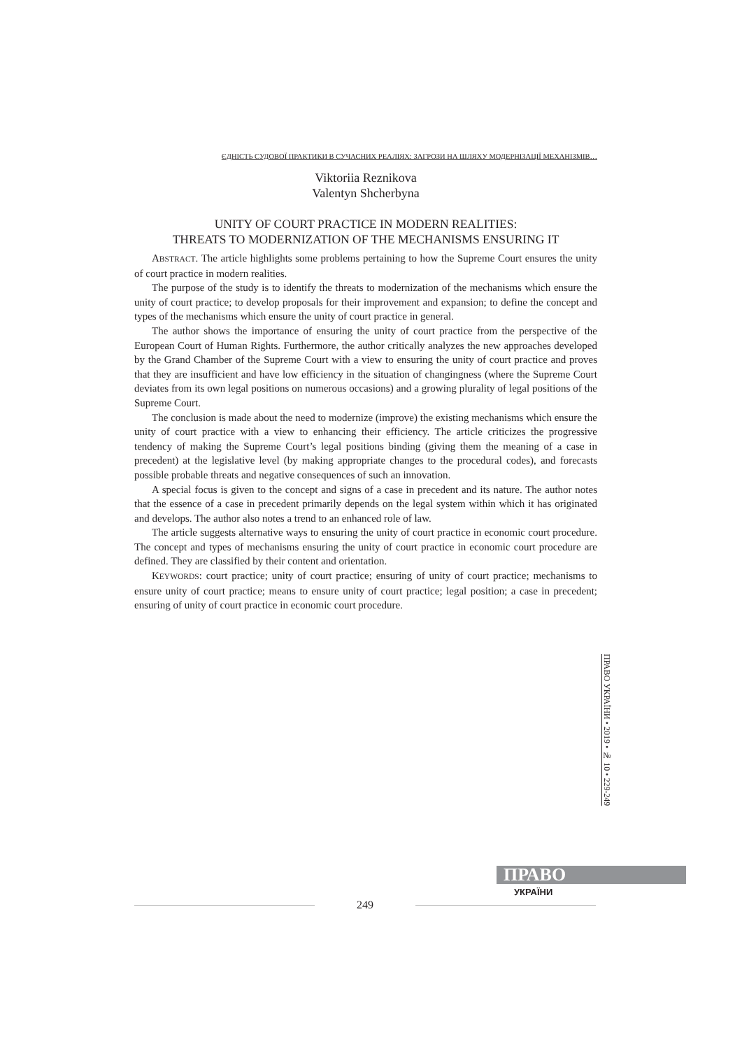ЄДНІСТЬ СУДОВОЇ ПРАКТИКИ В СУЧАСНИХ РЕАЛІЯХ: ЗАГРОЗИ НА ШЛЯХУ МОДЕРНІЗАЦІЇ МЕХАНІЗМІВ…
Viktoriia Reznikova
Valentyn Shcherbyna
UNITY OF COURT PRACTICE IN MODERN REALITIES:
THREATS TO MODERNIZATION OF THE MECHANISMS ENSURING IT
ABSTRACT. The article highlights some problems pertaining to how the Supreme Court ensures the unity of court practice in modern realities.
The purpose of the study is to identify the threats to modernization of the mechanisms which ensure the unity of court practice; to develop proposals for their improvement and expansion; to define the concept and types of the mechanisms which ensure the unity of court practice in general.
The author shows the importance of ensuring the unity of court practice from the perspective of the European Court of Human Rights. Furthermore, the author critically analyzes the new approaches developed by the Grand Chamber of the Supreme Court with a view to ensuring the unity of court practice and proves that they are insufficient and have low efficiency in the situation of changingness (where the Supreme Court deviates from its own legal positions on numerous occasions) and a growing plurality of legal positions of the Supreme Court.
The conclusion is made about the need to modernize (improve) the existing mechanisms which ensure the unity of court practice with a view to enhancing their efficiency. The article criticizes the progressive tendency of making the Supreme Court’s legal positions binding (giving them the meaning of a case in precedent) at the legislative level (by making appropriate changes to the procedural codes), and forecasts possible probable threats and negative consequences of such an innovation.
A special focus is given to the concept and signs of a case in precedent and its nature. The author notes that the essence of a case in precedent primarily depends on the legal system within which it has originated and develops. The author also notes a trend to an enhanced role of law.
The article suggests alternative ways to ensuring the unity of court practice in economic court procedure. The concept and types of mechanisms ensuring the unity of court practice in economic court procedure are defined. They are classified by their content and orientation.
KEYWORDS: court practice; unity of court practice; ensuring of unity of court practice; mechanisms to ensure unity of court practice; means to ensure unity of court practice; legal position; a case in precedent; ensuring of unity of court practice in economic court procedure.
ПРАВО УКРАЇНИ • 2019 • № 10 • 229-249
ПРАВО
249
УКРАЇНИ